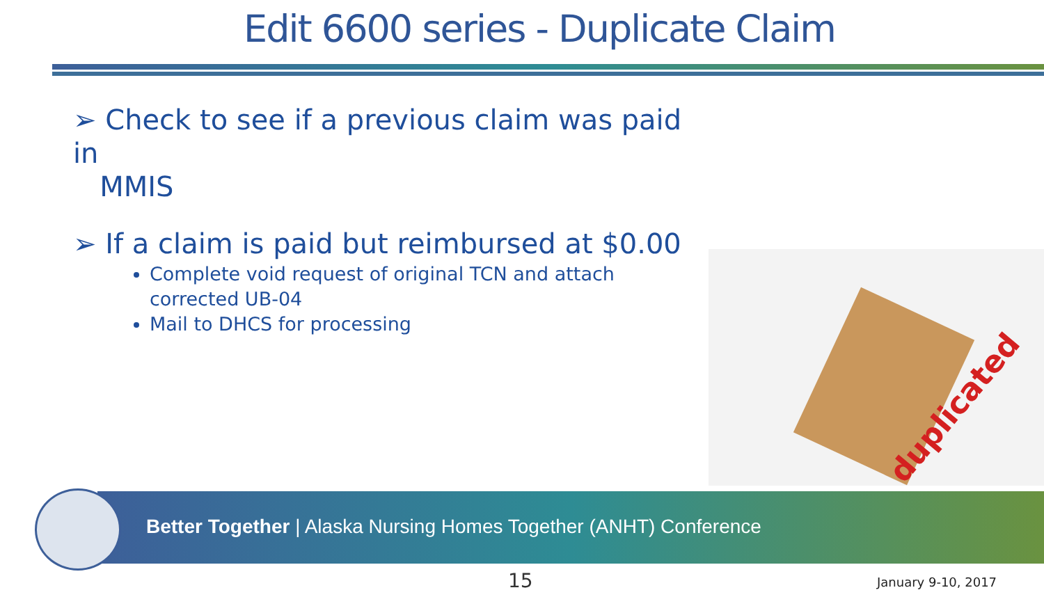Edit 6600 series - Duplicate Claim
➢ Check to see if a previous claim was paid in
MMIS
➢ If a claim is paid but reimbursed at $0.00
Complete void request of original TCN and attach corrected UB-04
Mail to DHCS for processing
duplicated
Better Together | Alaska Nursing Homes Together (ANHT) Conference
15 January 9-10, 2017